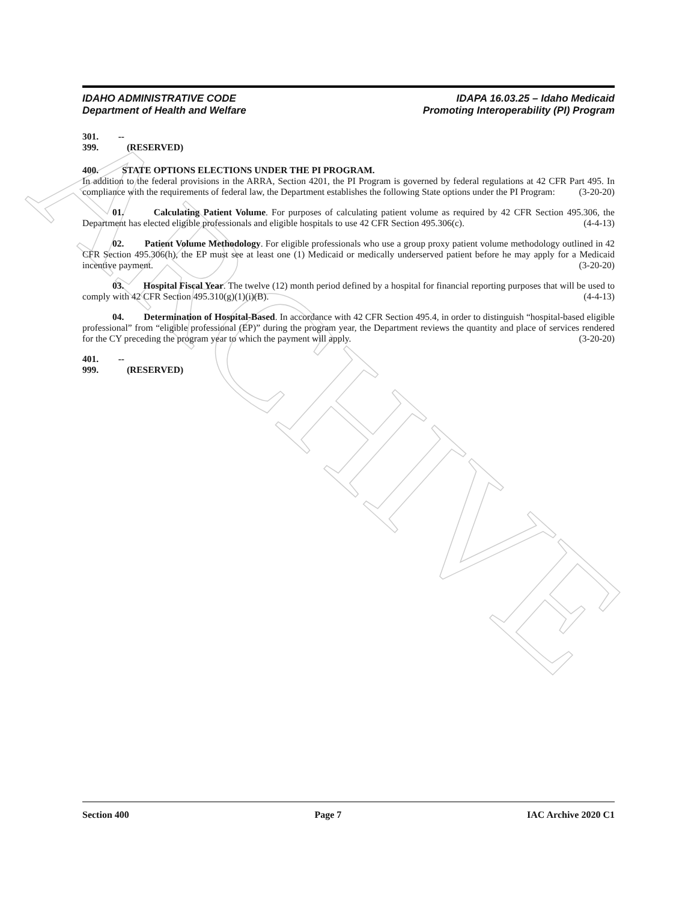ARCHIVE
IDAHO ADMINISTRATIVE CODE
Department of Health and Welfare
IDAPA 16.03.25 – Idaho Medicaid
Promoting Interoperability (PI) Program
301. -- 399. (RESERVED)
400. STATE OPTIONS ELECTIONS UNDER THE PI PROGRAM.
In addition to the federal provisions in the ARRA, Section 4201, the PI Program is governed by federal regulations at 42 CFR Part 495. In compliance with the requirements of federal law, the Department establishes the following State options under the PI Program: (3-20-20)
01. Calculating Patient Volume. For purposes of calculating patient volume as required by 42 CFR Section 495.306, the Department has elected eligible professionals and eligible hospitals to use 42 CFR Section 495.306(c). (4-4-13)
02. Patient Volume Methodology. For eligible professionals who use a group proxy patient volume methodology outlined in 42 CFR Section 495.306(h), the EP must see at least one (1) Medicaid or medically underserved patient before he may apply for a Medicaid incentive payment. (3-20-20)
03. Hospital Fiscal Year. The twelve (12) month period defined by a hospital for financial reporting purposes that will be used to comply with 42 CFR Section 495.310(g)(1)(i)(B). (4-4-13)
04. Determination of Hospital-Based. In accordance with 42 CFR Section 495.4, in order to distinguish “hospital-based eligible professional” from “eligible professional (EP)” during the program year, the Department reviews the quantity and place of services rendered for the CY preceding the program year to which the payment will apply. (3-20-20)
401. -- 999. (RESERVED)
Section 400 Page 7 IAC Archive 2020 C1